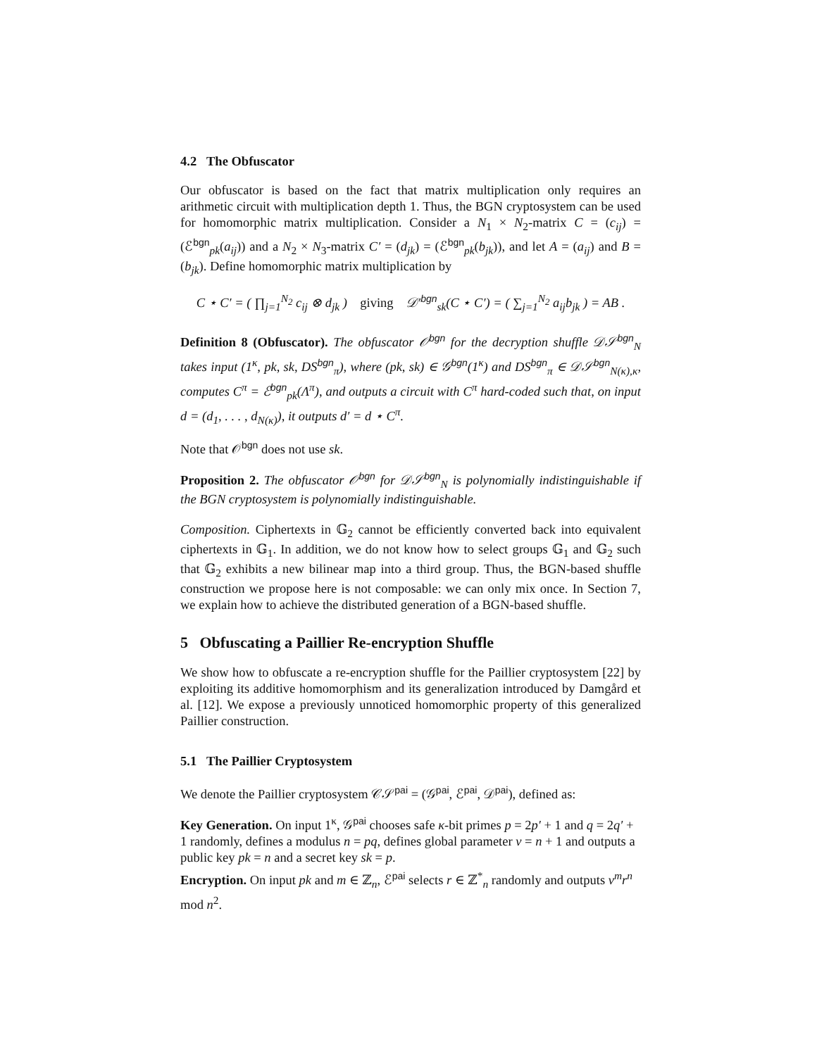4.2 The Obfuscator
Our obfuscator is based on the fact that matrix multiplication only requires an arithmetic circuit with multiplication depth 1. Thus, the BGN cryptosystem can be used for homomorphic matrix multiplication. Consider a N<sub>1</sub> × N<sub>2</sub>-matrix C = (c<sub>ij</sub>) = (ℰ<sup>bgn</sup><sub>pk</sub>(a<sub>ij</sub>)) and a N<sub>2</sub> × N<sub>3</sub>-matrix C′ = (d<sub>jk</sub>) = (ℰ<sup>bgn</sup><sub>pk</sub>(b<sub>jk</sub>)), and let A = (a<sub>ij</sub>) and B = (b<sub>jk</sub>). Define homomorphic matrix multiplication by
C ⋆ C′ = ( ∏<sub>j=1</sub><sup>N<sub>2</sub></sup> c<sub>ij</sub> ⊗ d<sub>jk</sub> ) giving 𝒟′<sup>bgn</sup><sub>sk</sub>(C ⋆ C′) = ( ∑<sub>j=1</sub><sup>N<sub>2</sub></sup> a<sub>ij</sub>b<sub>jk</sub> ) = AB .
Definition 8 (Obfuscator). The obfuscator 𝒪<sup>bgn</sup> for the decryption shuffle 𝒟𝒮<sup>bgn</sup><sub>N</sub> takes input (1<sup>κ</sup>, pk, sk, DS<sup>bgn</sup><sub>π</sub>), where (pk, sk) ∈ 𝒢<sup>bgn</sup>(1<sup>κ</sup>) and DS<sup>bgn</sup><sub>π</sub> ∈ 𝒟𝒮<sup>bgn</sup><sub>N(κ),κ</sub>, computes C<sup>π</sup> = ℰ<sup>bgn</sup><sub>pk</sub>(Λ<sup>π</sup>), and outputs a circuit with C<sup>π</sup> hard-coded such that, on input d = (d<sub>1</sub>, . . . , d<sub>N(κ)</sub>), it outputs d′ = d ⋆ C<sup>π</sup>.
Note that 𝒪<sup>bgn</sup> does not use sk.
Proposition 2. The obfuscator 𝒪<sup>bgn</sup> for 𝒟𝒮<sup>bgn</sup><sub>N</sub> is polynomially indistinguishable if the BGN cryptosystem is polynomially indistinguishable.
Composition. Ciphertexts in 𝔾<sub>2</sub> cannot be efficiently converted back into equivalent ciphertexts in 𝔾<sub>1</sub>. In addition, we do not know how to select groups 𝔾<sub>1</sub> and 𝔾<sub>2</sub> such that 𝔾<sub>2</sub> exhibits a new bilinear map into a third group. Thus, the BGN-based shuffle construction we propose here is not composable: we can only mix once. In Section 7, we explain how to achieve the distributed generation of a BGN-based shuffle.
5 Obfuscating a Paillier Re-encryption Shuffle
We show how to obfuscate a re-encryption shuffle for the Paillier cryptosystem [22] by exploiting its additive homomorphism and its generalization introduced by Damgård et al. [12]. We expose a previously unnoticed homomorphic property of this generalized Paillier construction.
5.1 The Paillier Cryptosystem
We denote the Paillier cryptosystem 𝒞𝒮<sup>pai</sup> = (𝒢<sup>pai</sup>, ℰ<sup>pai</sup>, 𝒟<sup>pai</sup>), defined as:
Key Generation.
On input 1<sup>κ</sup>, 𝒢<sup>pai</sup> chooses safe κ-bit primes p = 2p′ + 1 and q = 2q′ + 1 randomly, defines a modulus n = pq, defines global parameter v = n + 1 and outputs a public key pk = n and a secret key sk = p.
Encryption.
On input pk and m ∈ ℤ<sub>n</sub>, ℰ<sup>pai</sup> selects r ∈ ℤ<sup>*</sup><sub>n</sub> randomly and outputs v<sup>m</sup>r<sup>n</sup> mod n<sup>2</sup>.